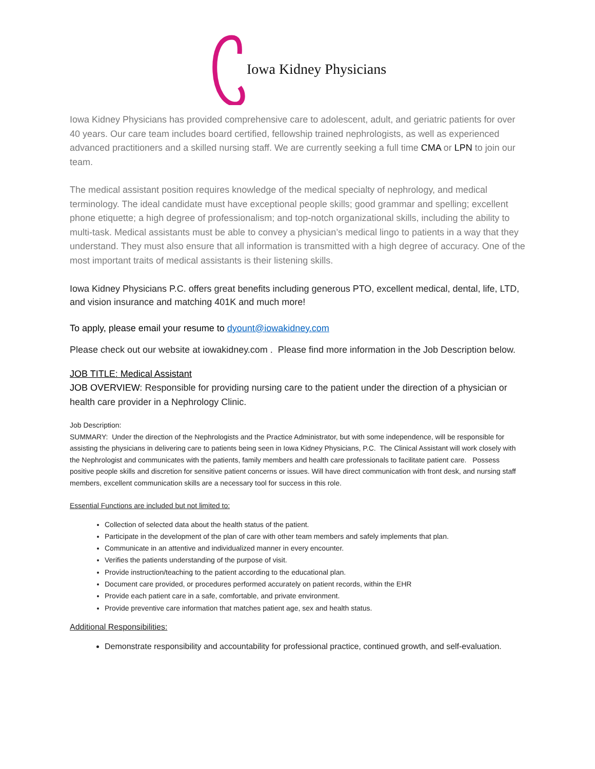Iowa Kidney Physicians
Iowa Kidney Physicians has provided comprehensive care to adolescent, adult, and geriatric patients for over 40 years. Our care team includes board certified, fellowship trained nephrologists, as well as experienced advanced practitioners and a skilled nursing staff. We are currently seeking a full time CMA or LPN to join our team.
The medical assistant position requires knowledge of the medical specialty of nephrology, and medical terminology. The ideal candidate must have exceptional people skills; good grammar and spelling; excellent phone etiquette; a high degree of professionalism; and top-notch organizational skills, including the ability to multi-task. Medical assistants must be able to convey a physician’s medical lingo to patients in a way that they understand. They must also ensure that all information is transmitted with a high degree of accuracy. One of the most important traits of medical assistants is their listening skills.
Iowa Kidney Physicians P.C. offers great benefits including generous PTO, excellent medical, dental, life, LTD, and vision insurance and matching 401K and much more!
To apply, please email your resume to dyount@iowakidney.com
Please check out our website at iowakidney.com . Please find more information in the Job Description below.
JOB TITLE: Medical Assistant
JOB OVERVIEW: Responsible for providing nursing care to the patient under the direction of a physician or health care provider in a Nephrology Clinic.
Job Description:
SUMMARY: Under the direction of the Nephrologists and the Practice Administrator, but with some independence, will be responsible for assisting the physicians in delivering care to patients being seen in Iowa Kidney Physicians, P.C. The Clinical Assistant will work closely with the Nephrologist and communicates with the patients, family members and health care professionals to facilitate patient care. Possess positive people skills and discretion for sensitive patient concerns or issues. Will have direct communication with front desk, and nursing staff members, excellent communication skills are a necessary tool for success in this role.
Essential Functions are included but not limited to:
Collection of selected data about the health status of the patient.
Participate in the development of the plan of care with other team members and safely implements that plan.
Communicate in an attentive and individualized manner in every encounter.
Verifies the patients understanding of the purpose of visit.
Provide instruction/teaching to the patient according to the educational plan.
Document care provided, or procedures performed accurately on patient records, within the EHR
Provide each patient care in a safe, comfortable, and private environment.
Provide preventive care information that matches patient age, sex and health status.
Additional Responsibilities:
Demonstrate responsibility and accountability for professional practice, continued growth, and self-evaluation.